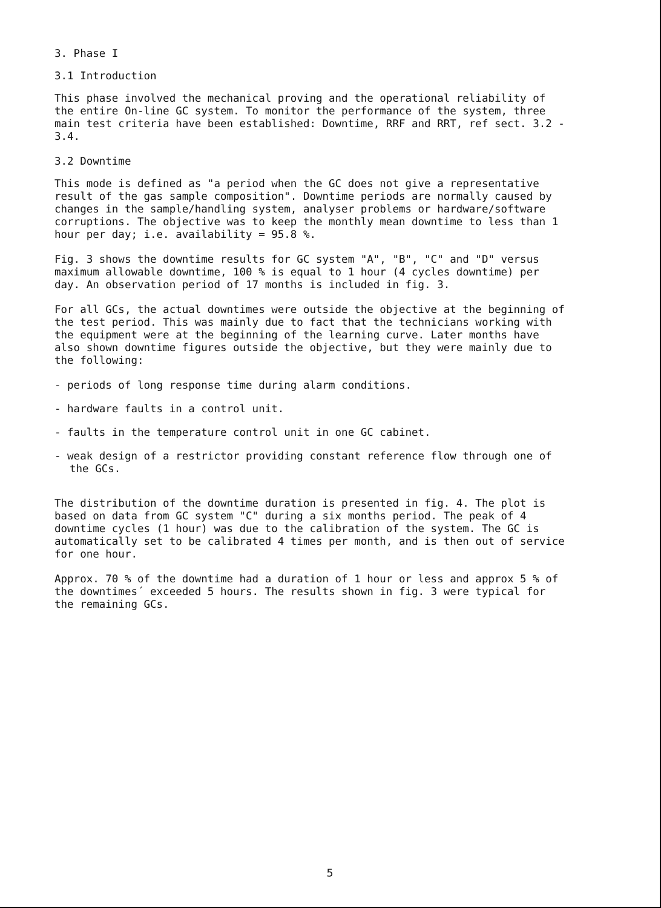3. Phase I
3.1 Introduction
This phase involved the mechanical proving and the operational reliability of the entire On-line GC system. To monitor the performance of the system, three main test criteria have been established: Downtime, RRF and RRT, ref sect. 3.2 - 3.4.
3.2 Downtime
This mode is defined as "a period when the GC does not give a representative result of the gas sample composition". Downtime periods are normally caused by changes in the sample/handling system, analyser problems or hardware/software corruptions. The objective was to keep the monthly mean downtime to less than 1 hour per day; i.e. availability = 95.8 %.
Fig. 3 shows the downtime results for GC system "A", "B", "C" and "D" versus maximum allowable downtime, 100 % is equal to 1 hour (4 cycles downtime) per day. An observation period of 17 months is included in fig. 3.
For all GCs, the actual downtimes were outside the objective at the beginning of the test period. This was mainly due to fact that the technicians working with the equipment were at the beginning of the learning curve. Later months have also shown downtime figures outside the objective, but they were mainly due to the following:
- periods of long response time during alarm conditions.
- hardware faults in a control unit.
- faults in the temperature control unit in one GC cabinet.
- weak design of a restrictor providing constant reference flow through one of the GCs.
The distribution of the downtime duration is presented in fig. 4. The plot is based on data from GC system "C" during a six months period. The peak of 4 downtime cycles (1 hour) was due to the calibration of the system. The GC is automatically set to be calibrated 4 times per month, and is then out of service for one hour.
Approx. 70 % of the downtime had a duration of 1 hour or less and approx 5 % of the downtimes´ exceeded 5 hours. The results shown in fig. 3 were typical for the remaining GCs.
5